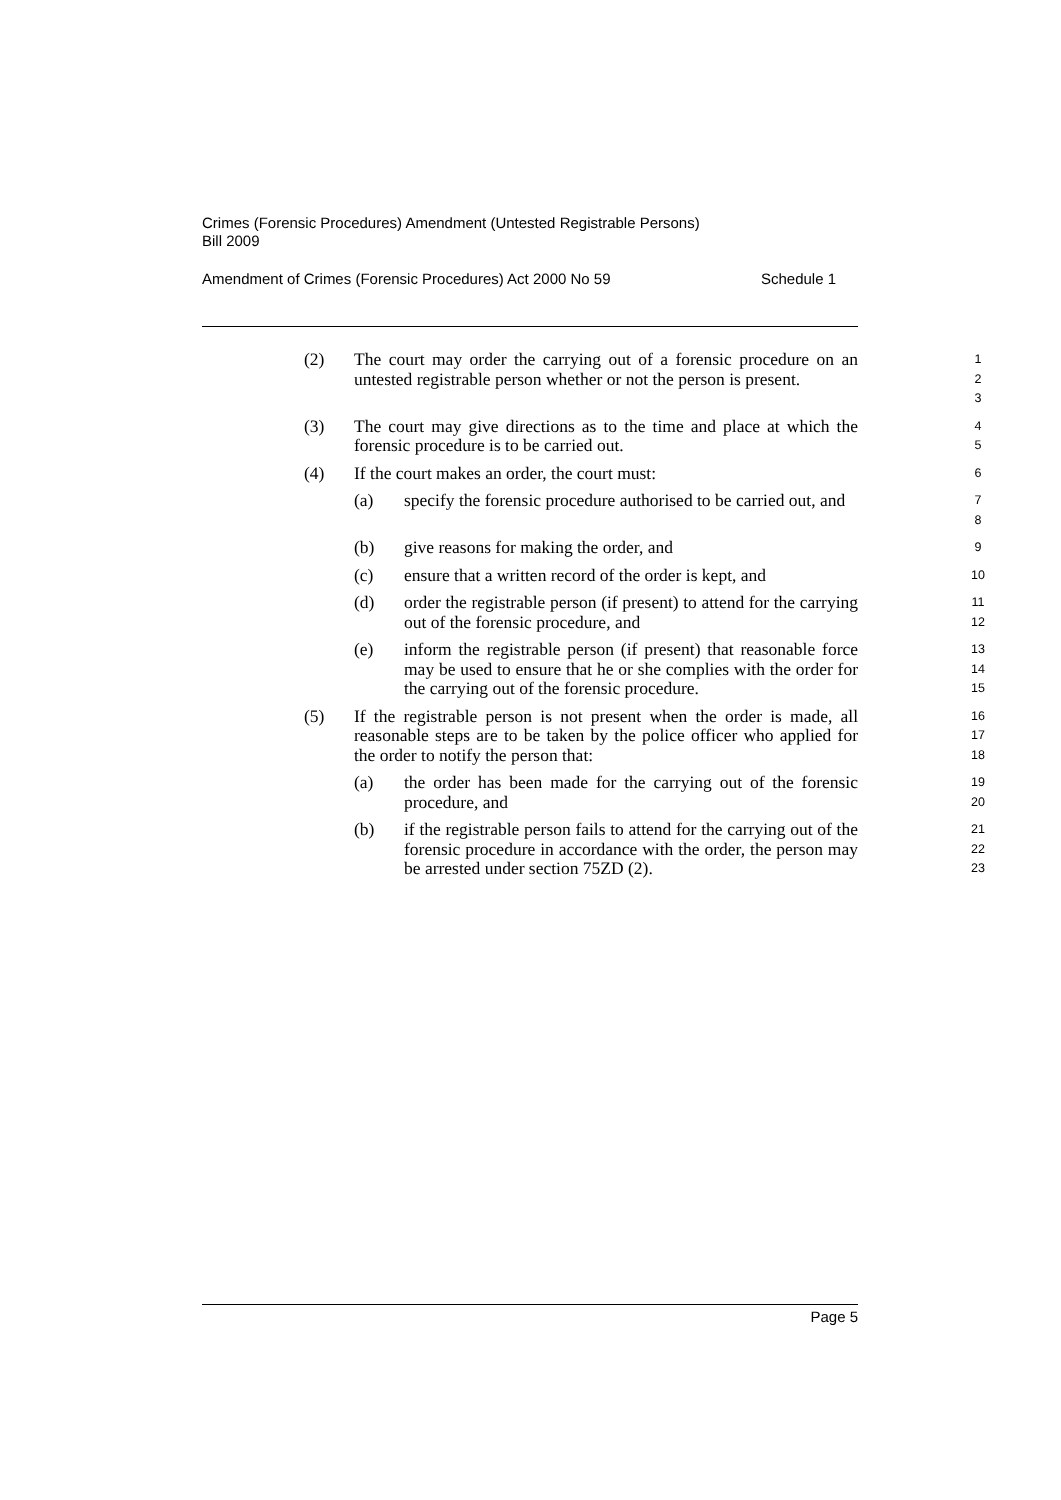Crimes (Forensic Procedures) Amendment (Untested Registrable Persons)
Bill 2009
Amendment of Crimes (Forensic Procedures) Act 2000 No 59 Schedule 1
(2) The court may order the carrying out of a forensic procedure on an untested registrable person whether or not the person is present.
1
2
3
(3) The court may give directions as to the time and place at which the forensic procedure is to be carried out.
4
5
(4) If the court makes an order, the court must:
6
(a) specify the forensic procedure authorised to be carried out, and
7
8
(b) give reasons for making the order, and
9
(c) ensure that a written record of the order is kept, and
10
(d) order the registrable person (if present) to attend for the carrying out of the forensic procedure, and
11
12
(e) inform the registrable person (if present) that reasonable force may be used to ensure that he or she complies with the order for the carrying out of the forensic procedure.
13
14
15
(5) If the registrable person is not present when the order is made, all reasonable steps are to be taken by the police officer who applied for the order to notify the person that:
16
17
18
(a) the order has been made for the carrying out of the forensic procedure, and
19
20
(b) if the registrable person fails to attend for the carrying out of the forensic procedure in accordance with the order, the person may be arrested under section 75ZD (2).
21
22
23
Page 5